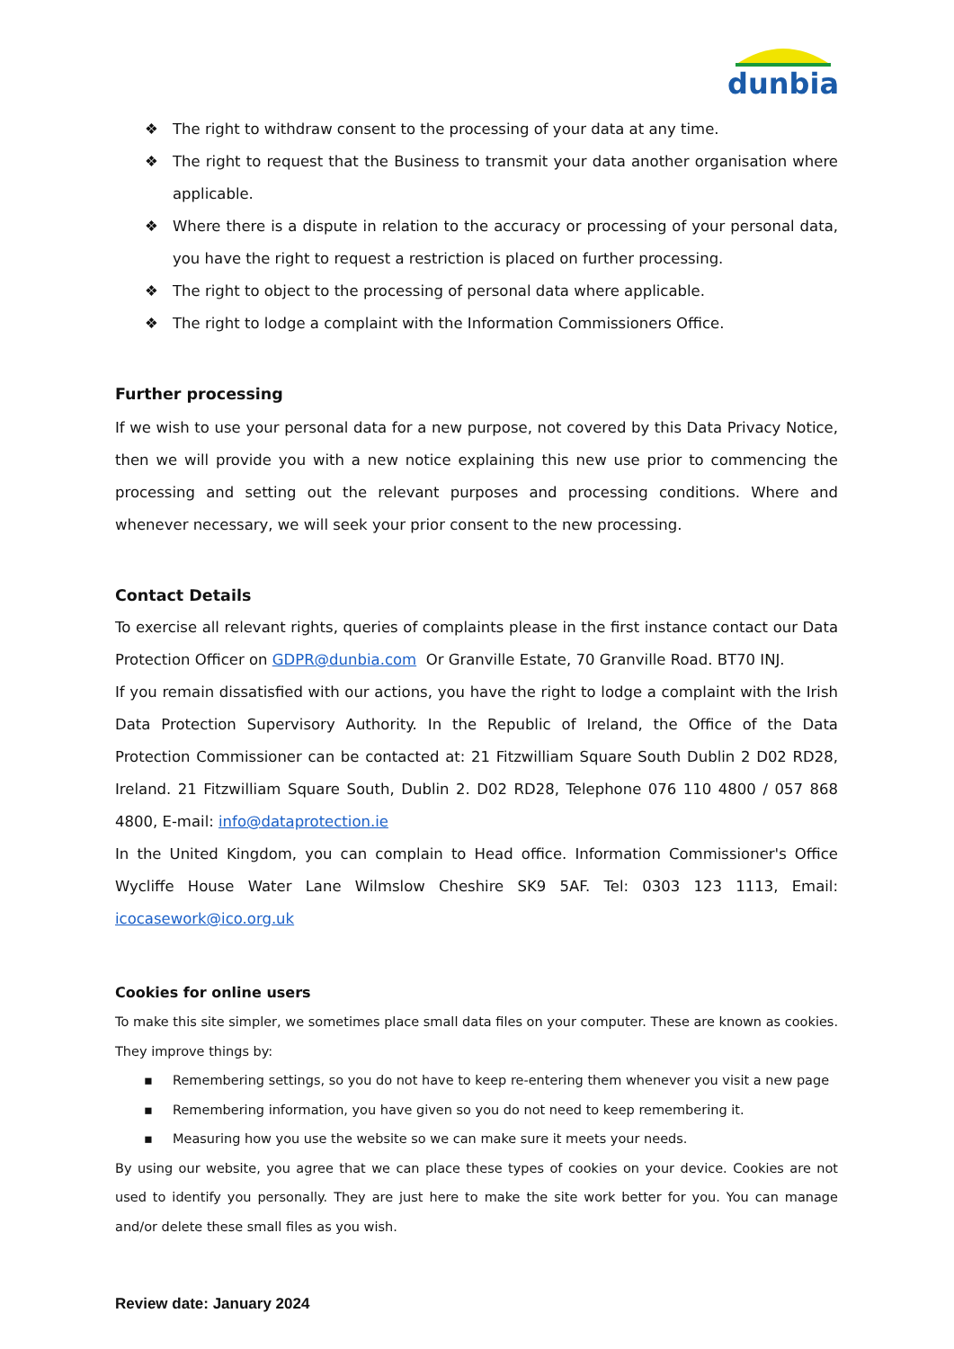dunbia
❖ The right to withdraw consent to the processing of your data at any time.
❖ The right to request that the Business to transmit your data another organisation where applicable.
❖ Where there is a dispute in relation to the accuracy or processing of your personal data, you have the right to request a restriction is placed on further processing.
❖ The right to object to the processing of personal data where applicable.
❖ The right to lodge a complaint with the Information Commissioners Office.
Further processing
If we wish to use your personal data for a new purpose, not covered by this Data Privacy Notice, then we will provide you with a new notice explaining this new use prior to commencing the processing and setting out the relevant purposes and processing conditions. Where and whenever necessary, we will seek your prior consent to the new processing.
Contact Details
To exercise all relevant rights, queries of complaints please in the first instance contact our Data Protection Officer on GDPR@dunbia.com Or Granville Estate, 70 Granville Road. BT70 INJ.
If you remain dissatisfied with our actions, you have the right to lodge a complaint with the Irish Data Protection Supervisory Authority. In the Republic of Ireland, the Office of the Data Protection Commissioner can be contacted at: 21 Fitzwilliam Square South Dublin 2 D02 RD28, Ireland. 21 Fitzwilliam Square South, Dublin 2. D02 RD28, Telephone 076 110 4800 / 057 868 4800, E-mail: info@dataprotection.ie
In the United Kingdom, you can complain to Head office. Information Commissioner's Office Wycliffe House Water Lane Wilmslow Cheshire SK9 5AF. Tel: 0303 123 1113, Email: icocasework@ico.org.uk
Cookies for online users
To make this site simpler, we sometimes place small data files on your computer. These are known as cookies. They improve things by:
▪ Remembering settings, so you do not have to keep re-entering them whenever you visit a new page
▪ Remembering information, you have given so you do not need to keep remembering it.
▪ Measuring how you use the website so we can make sure it meets your needs.
By using our website, you agree that we can place these types of cookies on your device. Cookies are not used to identify you personally. They are just here to make the site work better for you. You can manage and/or delete these small files as you wish.
Review date: January 2024